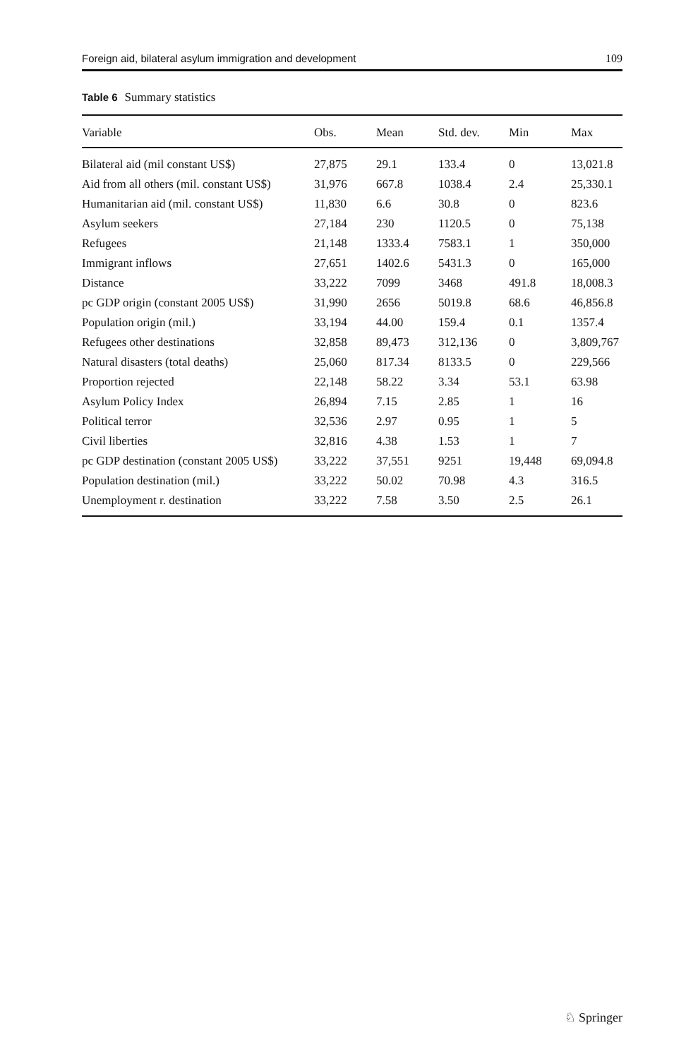Foreign aid, bilateral asylum immigration and development 109
Table 6 Summary statistics
| Variable | Obs. | Mean | Std. dev. | Min | Max |
| --- | --- | --- | --- | --- | --- |
| Bilateral aid (mil constant US$) | 27,875 | 29.1 | 133.4 | 0 | 13,021.8 |
| Aid from all others (mil. constant US$) | 31,976 | 667.8 | 1038.4 | 2.4 | 25,330.1 |
| Humanitarian aid (mil. constant US$) | 11,830 | 6.6 | 30.8 | 0 | 823.6 |
| Asylum seekers | 27,184 | 230 | 1120.5 | 0 | 75,138 |
| Refugees | 21,148 | 1333.4 | 7583.1 | 1 | 350,000 |
| Immigrant inflows | 27,651 | 1402.6 | 5431.3 | 0 | 165,000 |
| Distance | 33,222 | 7099 | 3468 | 491.8 | 18,008.3 |
| pc GDP origin (constant 2005 US$) | 31,990 | 2656 | 5019.8 | 68.6 | 46,856.8 |
| Population origin (mil.) | 33,194 | 44.00 | 159.4 | 0.1 | 1357.4 |
| Refugees other destinations | 32,858 | 89,473 | 312,136 | 0 | 3,809,767 |
| Natural disasters (total deaths) | 25,060 | 817.34 | 8133.5 | 0 | 229,566 |
| Proportion rejected | 22,148 | 58.22 | 3.34 | 53.1 | 63.98 |
| Asylum Policy Index | 26,894 | 7.15 | 2.85 | 1 | 16 |
| Political terror | 32,536 | 2.97 | 0.95 | 1 | 5 |
| Civil liberties | 32,816 | 4.38 | 1.53 | 1 | 7 |
| pc GDP destination (constant 2005 US$) | 33,222 | 37,551 | 9251 | 19,448 | 69,094.8 |
| Population destination (mil.) | 33,222 | 50.02 | 70.98 | 4.3 | 316.5 |
| Unemployment r. destination | 33,222 | 7.58 | 3.50 | 2.5 | 26.1 |
♘ Springer